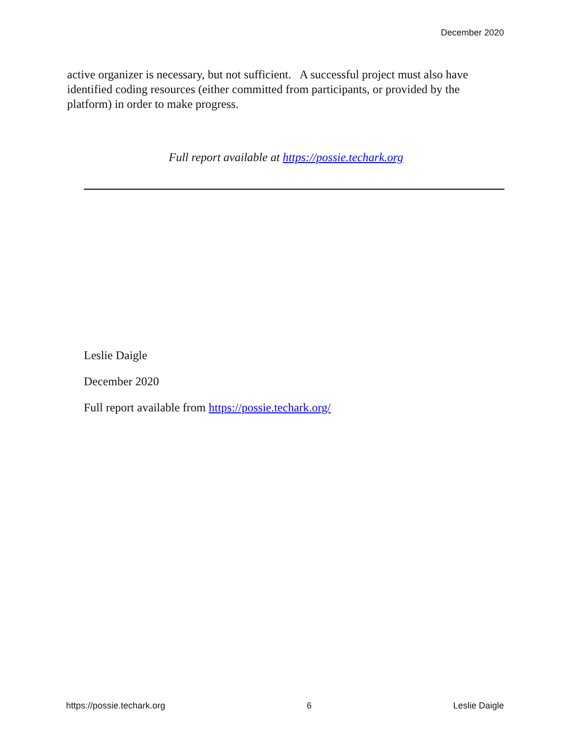December 2020
active organizer is necessary, but not sufficient. A successful project must also have identified coding resources (either committed from participants, or provided by the platform) in order to make progress.
Full report available at https://possie.techark.org
Leslie Daigle
December 2020
Full report available from https://possie.techark.org/
https://possie.techark.org 6 Leslie Daigle